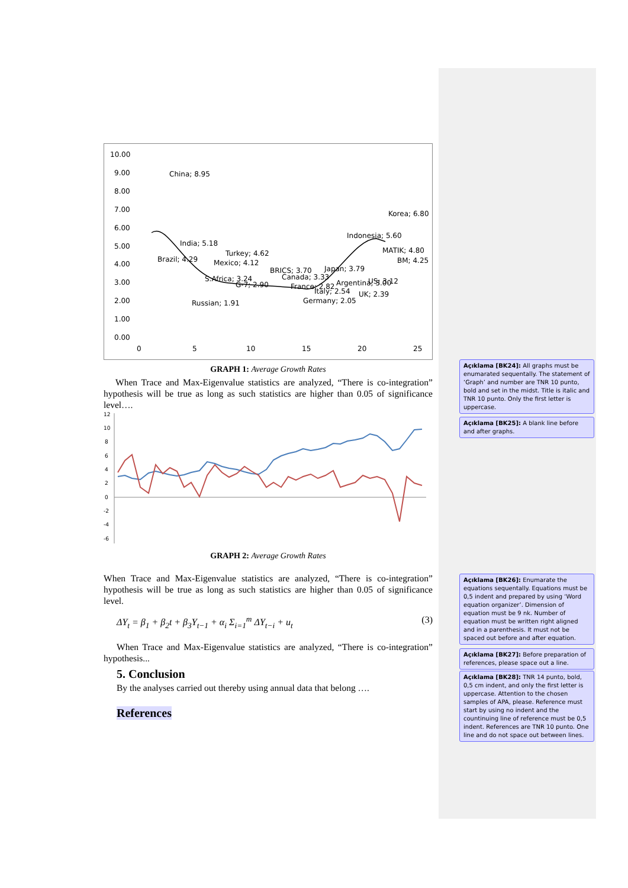10.00
9.00
8.00
7.00
6.00
5.00
4.00
3.00
2.00
1.00
0.00
0
5
10
15
20
25
China; 8.95
Korea; 6.80
Indonesia; 5.60
India; 5.18
MATIK; 4.80
Turkey; 4.62
Brazil; 4.29
BM; 4.25
Mexico; 4.12
BRICS; 3.70
Japan; 3.79
S.Africa; 3.24
Canada; 3.33
G-7; 2.90
France; 2.82
Argentina; 3.00
US; 3.12
Italy; 2.54
UK; 2.39
Russian; 1.91
Germany; 2.05
GRAPH 1: Average Growth Rates
When Trace and Max-Eigenvalue statistics are analyzed, “There is co-integration” hypothesis will be true as long as such statistics are higher than 0.05 of significance level….
12
10
8
6
4
2
0
-2
-4
-6
GRAPH 2: Average Growth Rates
When Trace and Max-Eigenvalue statistics are analyzed, “There is co-integration” hypothesis will be true as long as such statistics are higher than 0.05 of significance level.
ΔY<sub>t</sub> = β<sub>1</sub> + β<sub>2</sub>t + β<sub>3</sub>Y<sub>t−1</sub> + α<sub>i</sub> Σ<sub>i=1</sub><sup>m</sup> ΔY<sub>t−i</sub> + u<sub>t</sub> (3)
When Trace and Max-Eigenvalue statistics are analyzed, “There is co-integration” hypothesis...
5. Conclusion
By the analyses carried out thereby using annual data that belong ….
References
Açıklama [BK24]: All graphs must be enumarated sequentally. The statement of ‘Graph’ and number are TNR 10 punto, bold and set in the midst. Title is italic and TNR 10 punto. Only the first letter is uppercase.
Açıklama [BK25]: A blank line before and after graphs.
Açıklama [BK26]: Enumarate the equations sequentally. Equations must be 0,5 indent and prepared by using ‘Word equation organizer’. Dimension of equation must be 9 nk. Number of equation must be written right aligned and in a parenthesis. It must not be spaced out before and after equation.
Açıklama [BK27]: Before preparation of references, please space out a line.
Açıklama [BK28]: TNR 14 punto, bold, 0,5 cm indent, and only the first letter is uppercase. Attention to the chosen samples of APA, please. Reference must start by using no indent and the countinuing line of reference must be 0,5 indent. References are TNR 10 punto. One line and do not space out between lines.